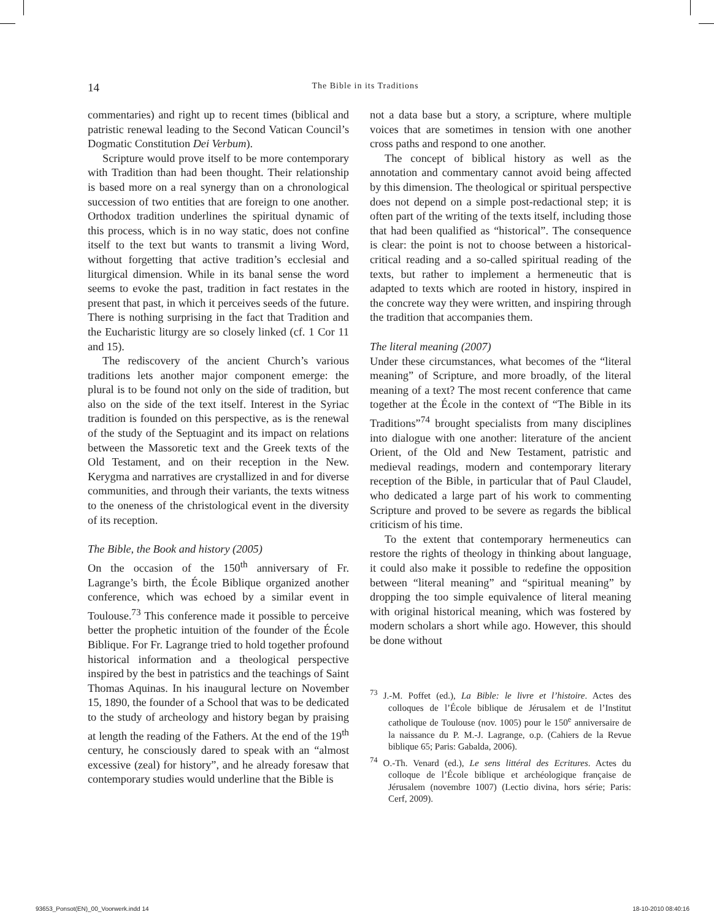14
The Bible in its Traditions
commentaries) and right up to recent times (biblical and patristic renewal leading to the Second Vatican Council’s Dogmatic Constitution Dei Verbum).
Scripture would prove itself to be more contemporary with Tradition than had been thought. Their relationship is based more on a real synergy than on a chronological succession of two entities that are foreign to one another. Orthodox tradition underlines the spiritual dynamic of this process, which is in no way static, does not confine itself to the text but wants to transmit a living Word, without forgetting that active tradition’s ecclesial and liturgical dimension. While in its banal sense the word seems to evoke the past, tradition in fact restates in the present that past, in which it perceives seeds of the future. There is nothing surprising in the fact that Tradition and the Eucharistic liturgy are so closely linked (cf. 1 Cor 11 and 15).
The rediscovery of the ancient Church’s various traditions lets another major component emerge: the plural is to be found not only on the side of tradition, but also on the side of the text itself. Interest in the Syriac tradition is founded on this perspective, as is the renewal of the study of the Septuagint and its impact on relations between the Massoretic text and the Greek texts of the Old Testament, and on their reception in the New. Kerygma and narratives are crystallized in and for diverse communities, and through their variants, the texts witness to the oneness of the christological event in the diversity of its reception.
The Bible, the Book and history (2005)
On the occasion of the 150<sup>th</sup> anniversary of Fr. Lagrange’s birth, the École Biblique organized another conference, which was echoed by a similar event in Toulouse.<sup>73</sup> This conference made it possible to perceive better the prophetic intuition of the founder of the École Biblique. For Fr. Lagrange tried to hold together profound historical information and a theological perspective inspired by the best in patristics and the teachings of Saint Thomas Aquinas. In his inaugural lecture on November 15, 1890, the founder of a School that was to be dedicated to the study of archeology and history began by praising at length the reading of the Fathers. At the end of the 19<sup>th</sup> century, he consciously dared to speak with an “almost excessive (zeal) for history”, and he already foresaw that contemporary studies would underline that the Bible is
not a data base but a story, a scripture, where multiple voices that are sometimes in tension with one another cross paths and respond to one another.
The concept of biblical history as well as the annotation and commentary cannot avoid being affected by this dimension. The theological or spiritual perspective does not depend on a simple post-redactional step; it is often part of the writing of the texts itself, including those that had been qualified as “historical”. The consequence is clear: the point is not to choose between a historical-critical reading and a so-called spiritual reading of the texts, but rather to implement a hermeneutic that is adapted to texts which are rooted in history, inspired in the concrete way they were written, and inspiring through the tradition that accompanies them.
The literal meaning (2007)
Under these circumstances, what becomes of the “literal meaning” of Scripture, and more broadly, of the literal meaning of a text? The most recent conference that came together at the École in the context of “The Bible in its Traditions”<sup>74</sup> brought specialists from many disciplines into dialogue with one another: literature of the ancient Orient, of the Old and New Testament, patristic and medieval readings, modern and contemporary literary reception of the Bible, in particular that of Paul Claudel, who dedicated a large part of his work to commenting Scripture and proved to be severe as regards the biblical criticism of his time.
To the extent that contemporary hermeneutics can restore the rights of theology in thinking about language, it could also make it possible to redefine the opposition between “literal meaning” and “spiritual meaning” by dropping the too simple equivalence of literal meaning with original historical meaning, which was fostered by modern scholars a short while ago. However, this should be done without
<sup>73</sup> J.-M. Poffet (ed.), La Bible: le livre et l’histoire. Actes des colloques de l’École biblique de Jérusalem et de l’Institut catholique de Toulouse (nov. 1005) pour le 150<sup>e</sup> anniversaire de la naissance du P. M.-J. Lagrange, o.p. (Cahiers de la Revue biblique 65; Paris: Gabalda, 2006).
<sup>74</sup> O.-Th. Venard (ed.), Le sens littéral des Ecritures. Actes du colloque de l’École biblique et archéologique française de Jérusalem (novembre 1007) (Lectio divina, hors série; Paris: Cerf, 2009).
93653_Ponsot(EN)_00_Voorwerk.indd 14 18-10-2010 08:40:16